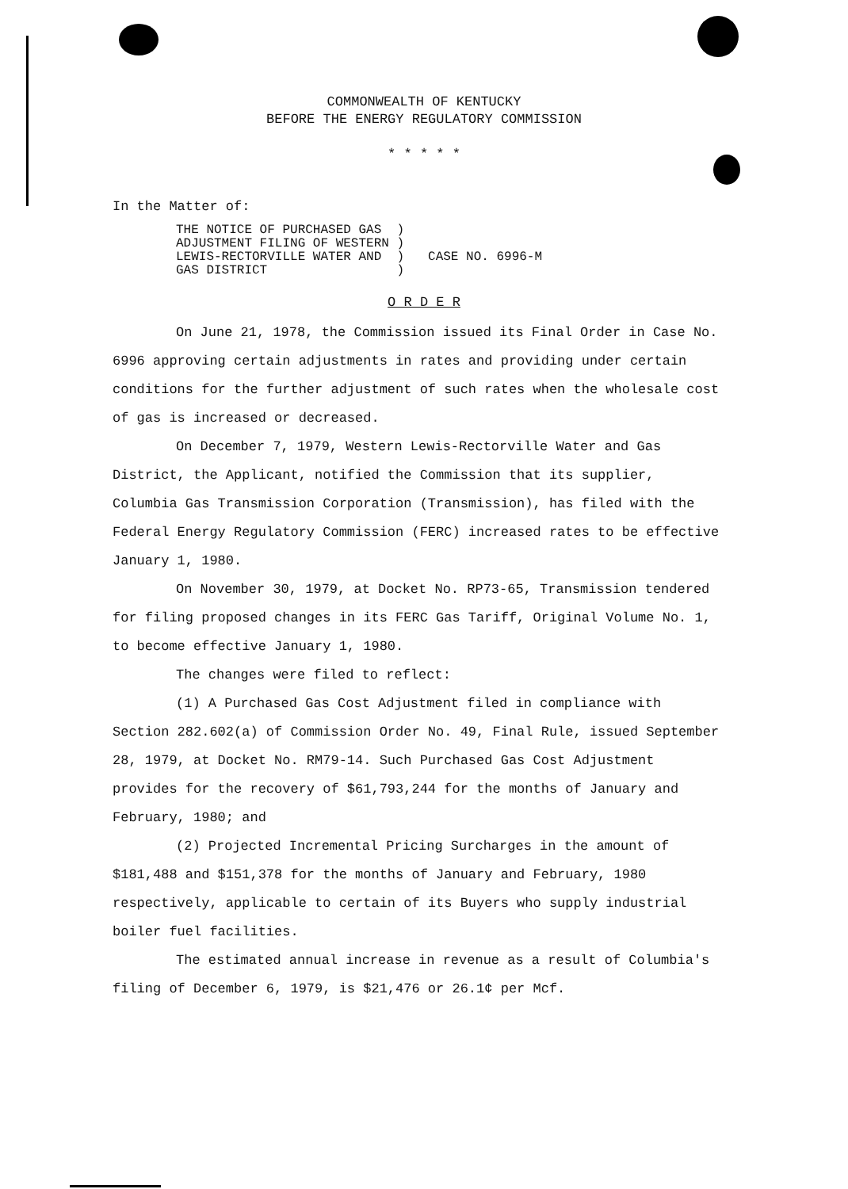COMMONWEALTH OF KENTUCKY
BEFORE THE ENERGY REGULATORY COMMISSION
* * * * *
In the Matter of:
| THE NOTICE OF PURCHASED GAS ADJUSTMENT FILING OF WESTERN LEWIS-RECTORVILLE WATER AND GAS DISTRICT | ) ) ) ) | CASE NO. 6996-M |
O R D E R
On June 21, 1978, the Commission issued its Final Order in Case No. 6996 approving certain adjustments in rates and providing under certain conditions for the further adjustment of such rates when the wholesale cost of gas is increased or decreased.
On December 7, 1979, Western Lewis-Rectorville Water and Gas District, the Applicant, notified the Commission that its supplier, Columbia Gas Transmission Corporation (Transmission), has filed with the Federal Energy Regulatory Commission (FERC) increased rates to be effective January 1, 1980.
On November 30, 1979, at Docket No. RP73-65, Transmission tendered for filing proposed changes in its FERC Gas Tariff, Original Volume No. 1, to become effective January 1, 1980.
The changes were filed to reflect:
(1) A Purchased Gas Cost Adjustment filed in compliance with Section 282.602(a) of Commission Order No. 49, Final Rule, issued September 28, 1979, at Docket No. RM79-14. Such Purchased Gas Cost Adjustment provides for the recovery of $61,793,244 for the months of January and February, 1980; and
(2) Projected Incremental Pricing Surcharges in the amount of $181,488 and $151,378 for the months of January and February, 1980 respectively, applicable to certain of its Buyers who supply industrial boiler fuel facilities.
The estimated annual increase in revenue as a result of Columbia's filing of December 6, 1979, is $21,476 or 26.1¢ per Mcf.